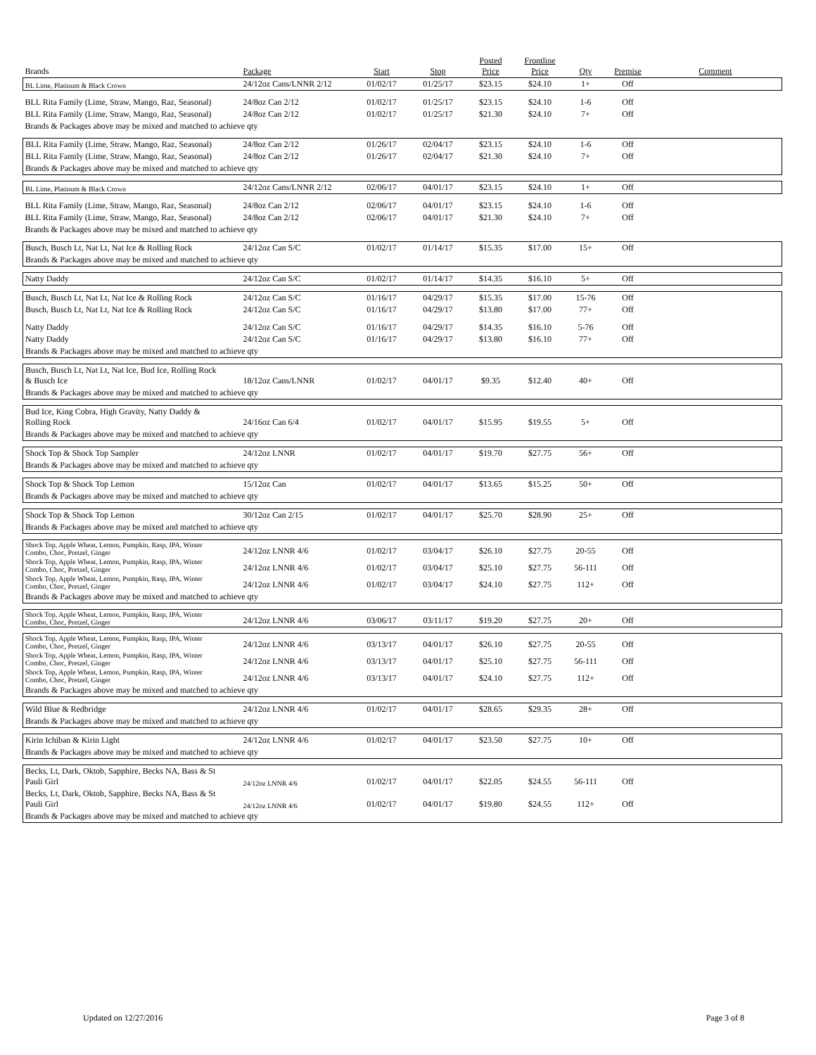| Brands | Package | Start | Stop | Posted Price | Frontline Price | Qty | Premise | Comment |
| --- | --- | --- | --- | --- | --- | --- | --- | --- |
| BL Lime, Platinum & Black Crown | 24/12oz Cans/LNNR 2/12 | 01/02/17 | 01/25/17 | $23.15 | $24.10 | 1+ | Off | |
| BLL Rita Family (Lime, Straw, Mango, Raz, Seasonal) | 24/8oz Can 2/12 | 01/02/17 | 01/25/17 | $23.15 | $24.10 | 1-6 | Off | |
| BLL Rita Family (Lime, Straw, Mango, Raz, Seasonal) | 24/8oz Can 2/12 | 01/02/17 | 01/25/17 | $21.30 | $24.10 | 7+ | Off | |
| Brands & Packages above may be mixed and matched to achieve qty | | | | | | | | |
| BLL Rita Family (Lime, Straw, Mango, Raz, Seasonal) | 24/8oz Can 2/12 | 01/26/17 | 02/04/17 | $23.15 | $24.10 | 1-6 | Off | |
| BLL Rita Family (Lime, Straw, Mango, Raz, Seasonal) | 24/8oz Can 2/12 | 01/26/17 | 02/04/17 | $21.30 | $24.10 | 7+ | Off | |
| Brands & Packages above may be mixed and matched to achieve qty | | | | | | | | |
| BL Lime, Platinum & Black Crown | 24/12oz Cans/LNNR 2/12 | 02/06/17 | 04/01/17 | $23.15 | $24.10 | 1+ | Off | |
| BLL Rita Family (Lime, Straw, Mango, Raz, Seasonal) | 24/8oz Can 2/12 | 02/06/17 | 04/01/17 | $23.15 | $24.10 | 1-6 | Off | |
| BLL Rita Family (Lime, Straw, Mango, Raz, Seasonal) | 24/8oz Can 2/12 | 02/06/17 | 04/01/17 | $21.30 | $24.10 | 7+ | Off | |
| Brands & Packages above may be mixed and matched to achieve qty | | | | | | | | |
| Busch, Busch Lt, Nat Lt, Nat Ice & Rolling Rock | 24/12oz Can S/C | 01/02/17 | 01/14/17 | $15.35 | $17.00 | 15+ | Off | |
| Brands & Packages above may be mixed and matched to achieve qty | | | | | | | | |
| Natty Daddy | 24/12oz Can S/C | 01/02/17 | 01/14/17 | $14.35 | $16.10 | 5+ | Off | |
| Busch, Busch Lt, Nat Lt, Nat Ice & Rolling Rock | 24/12oz Can S/C | 01/16/17 | 04/29/17 | $15.35 | $17.00 | 15-76 | Off | |
| Busch, Busch Lt, Nat Lt, Nat Ice & Rolling Rock | 24/12oz Can S/C | 01/16/17 | 04/29/17 | $13.80 | $17.00 | 77+ | Off | |
| Natty Daddy | 24/12oz Can S/C | 01/16/17 | 04/29/17 | $14.35 | $16.10 | 5-76 | Off | |
| Natty Daddy | 24/12oz Can S/C | 01/16/17 | 04/29/17 | $13.80 | $16.10 | 77+ | Off | |
| Brands & Packages above may be mixed and matched to achieve qty | | | | | | | | |
| Busch, Busch Lt, Nat Lt, Nat Ice, Bud Ice, Rolling Rock & Busch Ice | 18/12oz Cans/LNNR | 01/02/17 | 04/01/17 | $9.35 | $12.40 | 40+ | Off | |
| Brands & Packages above may be mixed and matched to achieve qty | | | | | | | | |
| Bud Ice, King Cobra, High Gravity, Natty Daddy & Rolling Rock | 24/16oz Can 6/4 | 01/02/17 | 04/01/17 | $15.95 | $19.55 | 5+ | Off | |
| Brands & Packages above may be mixed and matched to achieve qty | | | | | | | | |
| Shock Top & Shock Top Sampler | 24/12oz LNNR | 01/02/17 | 04/01/17 | $19.70 | $27.75 | 56+ | Off | |
| Brands & Packages above may be mixed and matched to achieve qty | | | | | | | | |
| Shock Top & Shock Top Lemon | 15/12oz Can | 01/02/17 | 04/01/17 | $13.65 | $15.25 | 50+ | Off | |
| Brands & Packages above may be mixed and matched to achieve qty | | | | | | | | |
| Shock Top & Shock Top Lemon | 30/12oz Can 2/15 | 01/02/17 | 04/01/17 | $25.70 | $28.90 | 25+ | Off | |
| Brands & Packages above may be mixed and matched to achieve qty | | | | | | | | |
| Shock Top, Apple Wheat, Lemon, Pumpkin, Rasp, IPA, Winter Combo, Choc, Pretzel, Ginger | 24/12oz LNNR 4/6 | 01/02/17 | 03/04/17 | $26.10 | $27.75 | 20-55 | Off | |
| Shock Top, Apple Wheat, Lemon, Pumpkin, Rasp, IPA, Winter Combo, Choc, Pretzel, Ginger | 24/12oz LNNR 4/6 | 01/02/17 | 03/04/17 | $25.10 | $27.75 | 56-111 | Off | |
| Shock Top, Apple Wheat, Lemon, Pumpkin, Rasp, IPA, Winter Combo, Choc, Pretzel, Ginger | 24/12oz LNNR 4/6 | 01/02/17 | 03/04/17 | $24.10 | $27.75 | 112+ | Off | |
| Brands & Packages above may be mixed and matched to achieve qty | | | | | | | | |
| Shock Top, Apple Wheat, Lemon, Pumpkin, Rasp, IPA, Winter Combo, Choc, Pretzel, Ginger | 24/12oz LNNR 4/6 | 03/06/17 | 03/11/17 | $19.20 | $27.75 | 20+ | Off | |
| Shock Top, Apple Wheat, Lemon, Pumpkin, Rasp, IPA, Winter Combo, Choc, Pretzel, Ginger | 24/12oz LNNR 4/6 | 03/13/17 | 04/01/17 | $26.10 | $27.75 | 20-55 | Off | |
| Shock Top, Apple Wheat, Lemon, Pumpkin, Rasp, IPA, Winter Combo, Choc, Pretzel, Ginger | 24/12oz LNNR 4/6 | 03/13/17 | 04/01/17 | $25.10 | $27.75 | 56-111 | Off | |
| Shock Top, Apple Wheat, Lemon, Pumpkin, Rasp, IPA, Winter Combo, Choc, Pretzel, Ginger | 24/12oz LNNR 4/6 | 03/13/17 | 04/01/17 | $24.10 | $27.75 | 112+ | Off | |
| Brands & Packages above may be mixed and matched to achieve qty | | | | | | | | |
| Wild Blue & Redbridge | 24/12oz LNNR 4/6 | 01/02/17 | 04/01/17 | $28.65 | $29.35 | 28+ | Off | |
| Brands & Packages above may be mixed and matched to achieve qty | | | | | | | | |
| Kirin Ichiban & Kirin Light | 24/12oz LNNR 4/6 | 01/02/17 | 04/01/17 | $23.50 | $27.75 | 10+ | Off | |
| Brands & Packages above may be mixed and matched to achieve qty | | | | | | | | |
| Becks, Lt, Dark, Oktob, Sapphire, Becks NA, Bass & St Pauli Girl | 24/12oz LNNR 4/6 | 01/02/17 | 04/01/17 | $22.05 | $24.55 | 56-111 | Off | |
| Becks, Lt, Dark, Oktob, Sapphire, Becks NA, Bass & St Pauli Girl | 24/12oz LNNR 4/6 | 01/02/17 | 04/01/17 | $19.80 | $24.55 | 112+ | Off | |
| Brands & Packages above may be mixed and matched to achieve qty | | | | | | | | |
Updated on 12/27/2016 Page 3 of 8